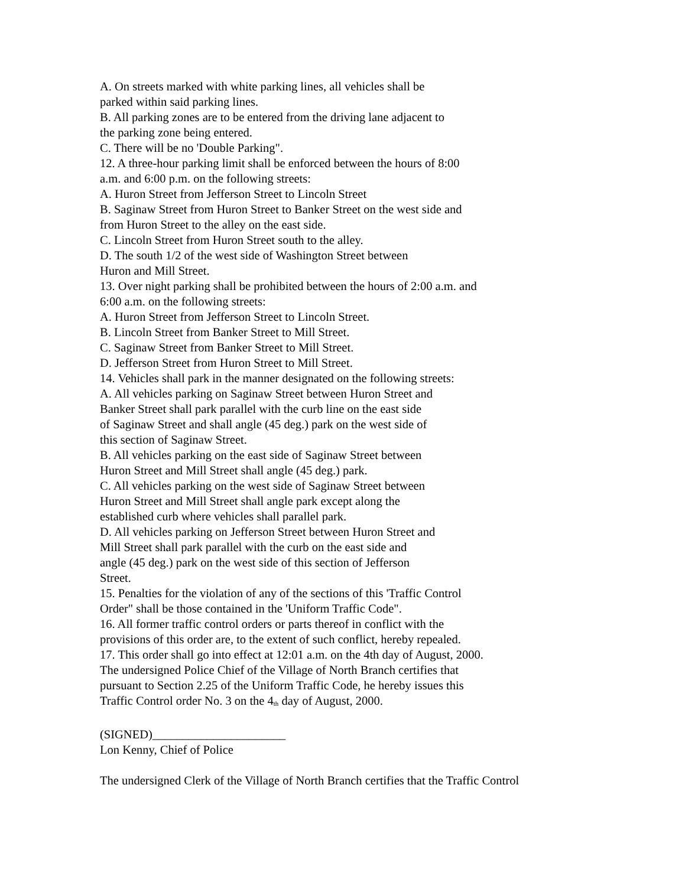A. On streets marked with white parking lines, all vehicles shall be
parked within said parking lines.
B. All parking zones are to be entered from the driving lane adjacent to
the parking zone being entered.
C. There will be no 'Double Parking".
12. A three-hour parking limit shall be enforced between the hours of 8:00
a.m. and 6:00 p.m. on the following streets:
A. Huron Street from Jefferson Street to Lincoln Street
B. Saginaw Street from Huron Street to Banker Street on the west side and
from Huron Street to the alley on the east side.
C. Lincoln Street from Huron Street south to the alley.
D. The south 1/2 of the west side of Washington Street between
Huron and Mill Street.
13. Over night parking shall be prohibited between the hours of 2:00 a.m. and
6:00 a.m. on the following streets:
A. Huron Street from Jefferson Street to Lincoln Street.
B. Lincoln Street from Banker Street to Mill Street.
C. Saginaw Street from Banker Street to Mill Street.
D. Jefferson Street from Huron Street to Mill Street.
14. Vehicles shall park in the manner designated on the following streets:
A. All vehicles parking on Saginaw Street between Huron Street and
Banker Street shall park parallel with the curb line on the east side
of Saginaw Street and shall angle (45 deg.) park on the west side of
this section of Saginaw Street.
B. All vehicles parking on the east side of Saginaw Street between
Huron Street and Mill Street shall angle (45 deg.) park.
C. All vehicles parking on the west side of Saginaw Street between
Huron Street and Mill Street shall angle park except along the
established curb where vehicles shall parallel park.
D. All vehicles parking on Jefferson Street between Huron Street and
Mill Street shall park parallel with the curb on the east side and
angle (45 deg.) park on the west side of this section of Jefferson
Street.
15. Penalties for the violation of any of the sections of this 'Traffic Control
Order" shall be those contained in the 'Uniform Traffic Code".
16. All former traffic control orders or parts thereof in conflict with the
provisions of this order are, to the extent of such conflict, hereby repealed.
17. This order shall go into effect at 12:01 a.m. on the 4th day of August, 2000.
The undersigned Police Chief of the Village of North Branch certifies that
pursuant to Section 2.25 of the Uniform Traffic Code, he hereby issues this
Traffic Control order No. 3 on the 4<sup>th</sup> day of August, 2000.
(SIGNED)______________________
Lon Kenny, Chief of Police
The undersigned Clerk of the Village of North Branch certifies that the Traffic Control